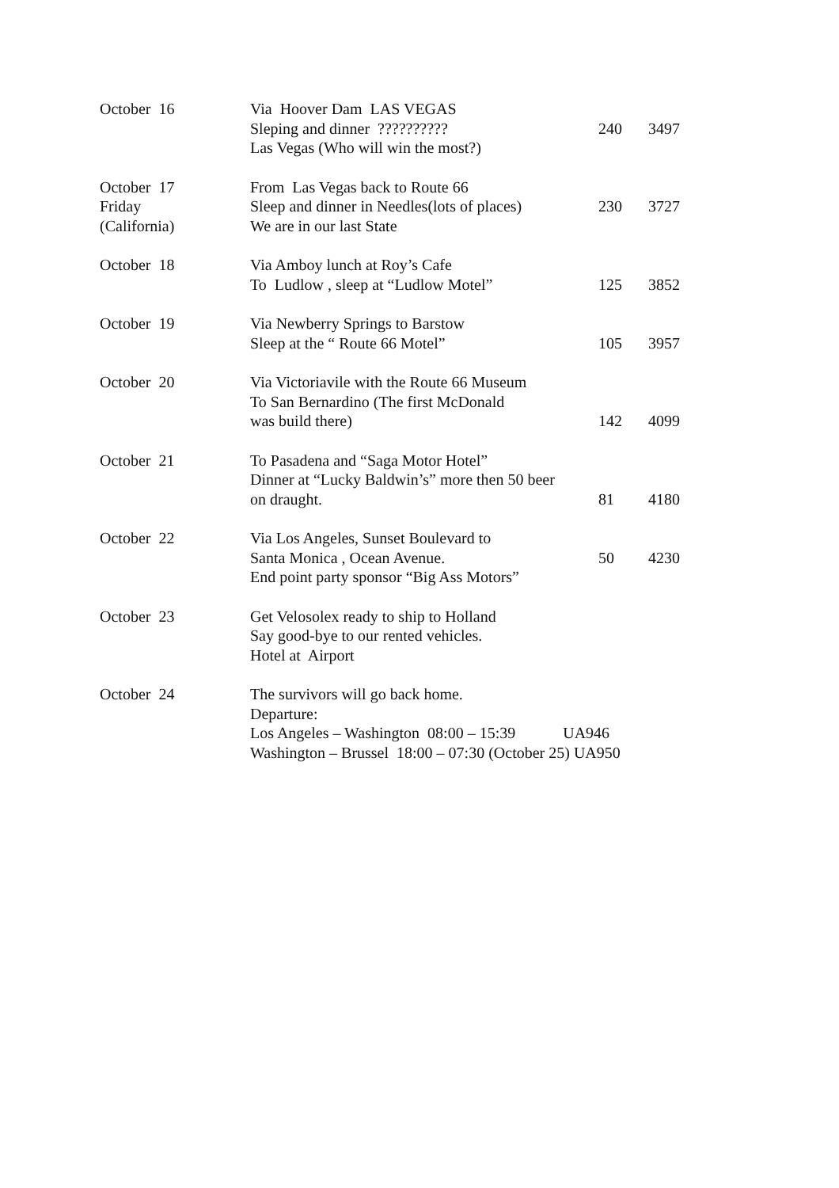| October 16 | Via Hoover Dam LAS VEGAS Sleping and dinner ?????????? Las Vegas (Who will win the most?) | 240 | 3497 |
| October 17 Friday (California) | From Las Vegas back to Route 66 Sleep and dinner in Needles(lots of places) We are in our last State | 230 | 3727 |
| October 18 | Via Amboy lunch at Roy’s Cafe To Ludlow , sleep at “Ludlow Motel” | 125 | 3852 |
| October 19 | Via Newberry Springs to Barstow Sleep at the “ Route 66 Motel” | 105 | 3957 |
| October 20 | Via Victoriavile with the Route 66 Museum To San Bernardino (The first McDonald was build there) | 142 | 4099 |
| October 21 | To Pasadena and “Saga Motor Hotel” Dinner at “Lucky Baldwin’s” more then 50 beer on draught. | 81 | 4180 |
| October 22 | Via Los Angeles, Sunset Boulevard to Santa Monica , Ocean Avenue. End point party sponsor “Big Ass Motors” | 50 | 4230 |
| October 23 | Get Velosolex ready to ship to Holland Say good-bye to our rented vehicles. Hotel at Airport | | |
| October 24 | The survivors will go back home. Departure: Los Angeles – Washington 08:00 – 15:39 UA946 Washington – Brussel 18:00 – 07:30 (October 25) UA950 | | |